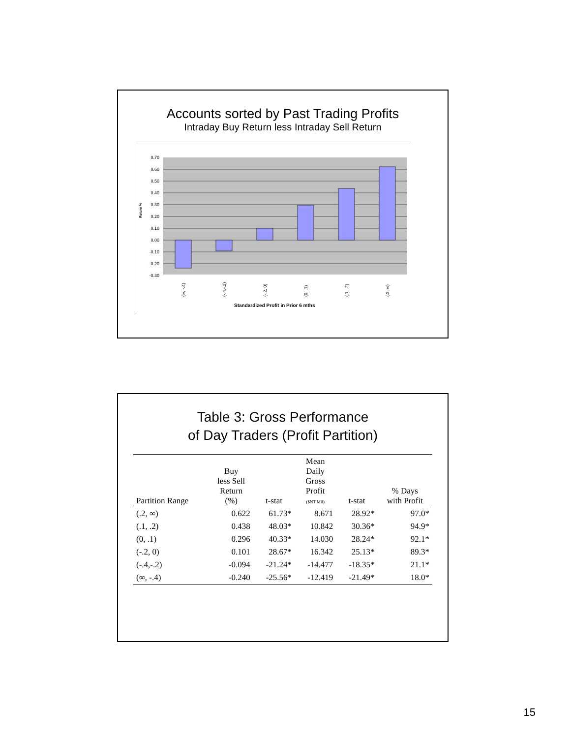Accounts sorted by Past Trading Profits
Intraday Buy Return less Intraday Sell Return
0.70
0.60
0.50
0.40
0.30
0.20
0.10
0.00
-0.10
-0.20
-0.30
Return %
(∞, -.4)
(-.4,-.2)
(-.2, 0)
(0, .1)
(.1, .2)
(.2, ∞)
Standardized Profit in Prior 6 mths
Table 3: Gross Performance
of Day Traders (Profit Partition)
| Partition Range | Buy less Sell Return (%) | t-stat | Mean Daily Gross Profit ($NT Mil) | t-stat | % Days with Profit |
| --- | --- | --- | --- | --- | --- |
| (.2, ∞) | 0.622 | 61.73* | 8.671 | 28.92* | 97.0* |
| (.1, .2) | 0.438 | 48.03* | 10.842 | 30.36* | 94.9* |
| (0, .1) | 0.296 | 40.33* | 14.030 | 28.24* | 92.1* |
| (-.2, 0) | 0.101 | 28.67* | 16.342 | 25.13* | 89.3* |
| (-.4,-.2) | -0.094 | -21.24* | -14.477 | -18.35* | 21.1* |
| (∞, -.4) | -0.240 | -25.56* | -12.419 | -21.49* | 18.0* |
15